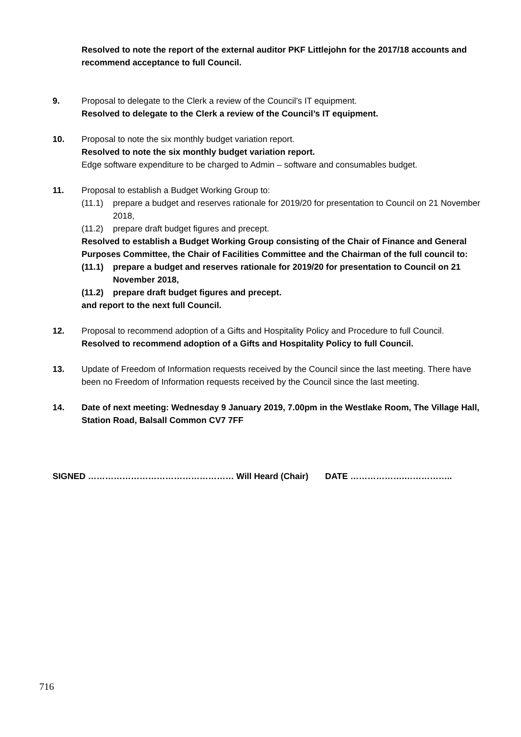Resolved to note the report of the external auditor PKF Littlejohn for the 2017/18 accounts and recommend acceptance to full Council.
9. Proposal to delegate to the Clerk a review of the Council’s IT equipment.
Resolved to delegate to the Clerk a review of the Council’s IT equipment.
10. Proposal to note the six monthly budget variation report.
Resolved to note the six monthly budget variation report.
Edge software expenditure to be charged to Admin – software and consumables budget.
11. Proposal to establish a Budget Working Group to:
(11.1) prepare a budget and reserves rationale for 2019/20 for presentation to Council on 21 November 2018,
(11.2) prepare draft budget figures and precept.
Resolved to establish a Budget Working Group consisting of the Chair of Finance and General Purposes Committee, the Chair of Facilities Committee and the Chairman of the full council to:
(11.1) prepare a budget and reserves rationale for 2019/20 for presentation to Council on 21 November 2018,
(11.2) prepare draft budget figures and precept.
and report to the next full Council.
12. Proposal to recommend adoption of a Gifts and Hospitality Policy and Procedure to full Council.
Resolved to recommend adoption of a Gifts and Hospitality Policy to full Council.
13. Update of Freedom of Information requests received by the Council since the last meeting. There have been no Freedom of Information requests received by the Council since the last meeting.
14. Date of next meeting: Wednesday 9 January 2019, 7.00pm in the Westlake Room, The Village Hall, Station Road, Balsall Common CV7 7FF
SIGNED …………………………………………… Will Heard (Chair) DATE ……………….……………..
716